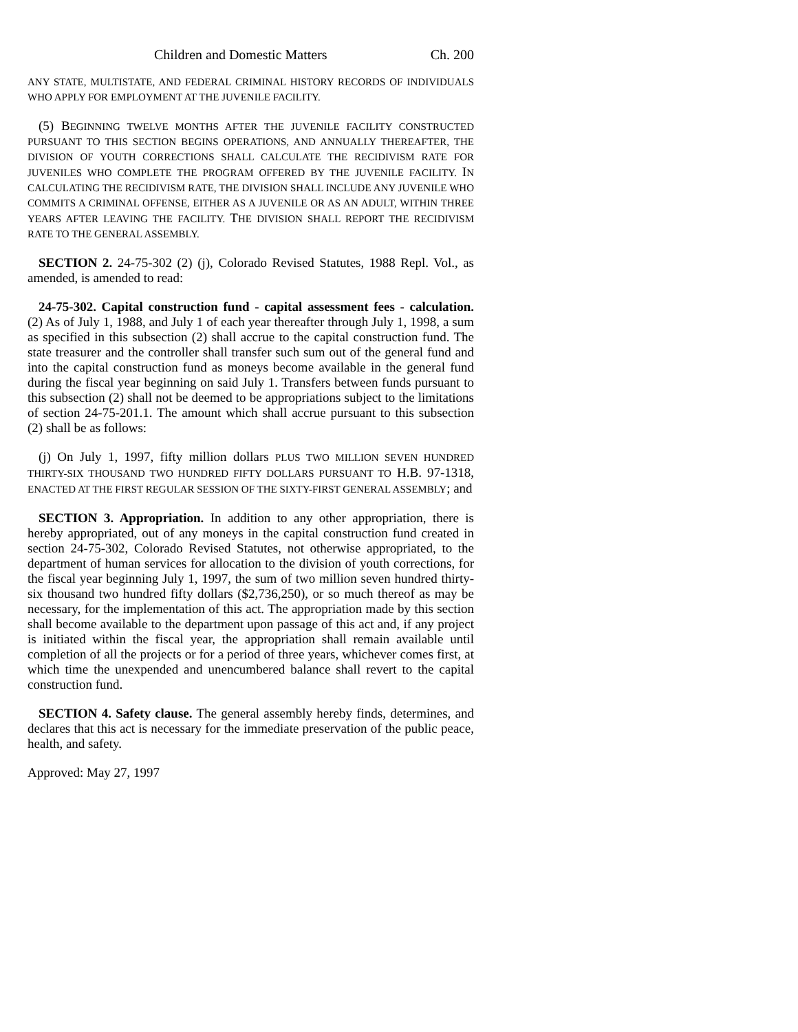Children and Domestic Matters Ch. 200
ANY STATE, MULTISTATE, AND FEDERAL CRIMINAL HISTORY RECORDS OF INDIVIDUALS WHO APPLY FOR EMPLOYMENT AT THE JUVENILE FACILITY.
(5) BEGINNING TWELVE MONTHS AFTER THE JUVENILE FACILITY CONSTRUCTED PURSUANT TO THIS SECTION BEGINS OPERATIONS, AND ANNUALLY THEREAFTER, THE DIVISION OF YOUTH CORRECTIONS SHALL CALCULATE THE RECIDIVISM RATE FOR JUVENILES WHO COMPLETE THE PROGRAM OFFERED BY THE JUVENILE FACILITY. IN CALCULATING THE RECIDIVISM RATE, THE DIVISION SHALL INCLUDE ANY JUVENILE WHO COMMITS A CRIMINAL OFFENSE, EITHER AS A JUVENILE OR AS AN ADULT, WITHIN THREE YEARS AFTER LEAVING THE FACILITY. THE DIVISION SHALL REPORT THE RECIDIVISM RATE TO THE GENERAL ASSEMBLY.
SECTION 2. 24-75-302 (2) (j), Colorado Revised Statutes, 1988 Repl. Vol., as amended, is amended to read:
24-75-302. Capital construction fund - capital assessment fees - calculation. (2) As of July 1, 1988, and July 1 of each year thereafter through July 1, 1998, a sum as specified in this subsection (2) shall accrue to the capital construction fund. The state treasurer and the controller shall transfer such sum out of the general fund and into the capital construction fund as moneys become available in the general fund during the fiscal year beginning on said July 1. Transfers between funds pursuant to this subsection (2) shall not be deemed to be appropriations subject to the limitations of section 24-75-201.1. The amount which shall accrue pursuant to this subsection (2) shall be as follows:
(j) On July 1, 1997, fifty million dollars PLUS TWO MILLION SEVEN HUNDRED THIRTY-SIX THOUSAND TWO HUNDRED FIFTY DOLLARS PURSUANT TO H.B. 97-1318, ENACTED AT THE FIRST REGULAR SESSION OF THE SIXTY-FIRST GENERAL ASSEMBLY; and
SECTION 3. Appropriation. In addition to any other appropriation, there is hereby appropriated, out of any moneys in the capital construction fund created in section 24-75-302, Colorado Revised Statutes, not otherwise appropriated, to the department of human services for allocation to the division of youth corrections, for the fiscal year beginning July 1, 1997, the sum of two million seven hundred thirty-six thousand two hundred fifty dollars ($2,736,250), or so much thereof as may be necessary, for the implementation of this act. The appropriation made by this section shall become available to the department upon passage of this act and, if any project is initiated within the fiscal year, the appropriation shall remain available until completion of all the projects or for a period of three years, whichever comes first, at which time the unexpended and unencumbered balance shall revert to the capital construction fund.
SECTION 4. Safety clause. The general assembly hereby finds, determines, and declares that this act is necessary for the immediate preservation of the public peace, health, and safety.
Approved: May 27, 1997